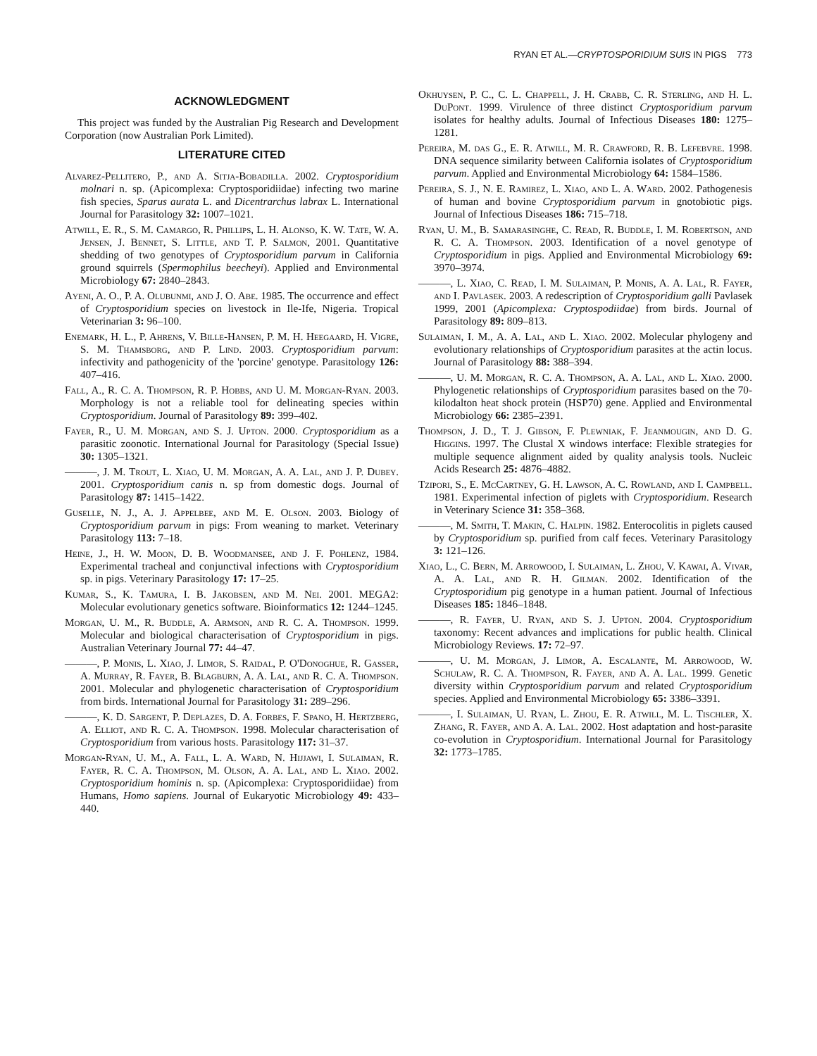RYAN ET AL.—CRYPTOSPORIDIUM SUIS IN PIGS 773
ACKNOWLEDGMENT
This project was funded by the Australian Pig Research and Development Corporation (now Australian Pork Limited).
LITERATURE CITED
Alvarez-Pellitero, P., and A. Sitja-Bobadilla. 2002. Cryptosporidium molnari n. sp. (Apicomplexa: Cryptosporidiidae) infecting two marine fish species, Sparus aurata L. and Dicentrarchus labrax L. International Journal for Parasitology 32: 1007–1021.
Atwill, E. R., S. M. Camargo, R. Phillips, L. H. Alonso, K. W. Tate, W. A. Jensen, J. Bennet, S. Little, and T. P. Salmon, 2001. Quantitative shedding of two genotypes of Cryptosporidium parvum in California ground squirrels (Spermophilus beecheyi). Applied and Environmental Microbiology 67: 2840–2843.
Ayeni, A. O., P. A. Olubunmi, and J. O. Abe. 1985. The occurrence and effect of Cryptosporidium species on livestock in Ile-Ife, Nigeria. Tropical Veterinarian 3: 96–100.
Enemark, H. L., P. Ahrens, V. Bille-Hansen, P. M. H. Heegaard, H. Vigre, S. M. Thamsborg, and P. Lind. 2003. Cryptosporidium parvum: infectivity and pathogenicity of the 'porcine' genotype. Parasitology 126: 407–416.
Fall, A., R. C. A. Thompson, R. P. Hobbs, and U. M. Morgan-Ryan. 2003. Morphology is not a reliable tool for delineating species within Cryptosporidium. Journal of Parasitology 89: 399–402.
Fayer, R., U. M. Morgan, and S. J. Upton. 2000. Cryptosporidium as a parasitic zoonotic. International Journal for Parasitology (Special Issue) 30: 1305–1321.
———, J. M. Trout, L. Xiao, U. M. Morgan, A. A. Lal, and J. P. Dubey. 2001. Cryptosporidium canis n. sp from domestic dogs. Journal of Parasitology 87: 1415–1422.
Guselle, N. J., A. J. Appelbee, and M. E. Olson. 2003. Biology of Cryptosporidium parvum in pigs: From weaning to market. Veterinary Parasitology 113: 7–18.
Heine, J., H. W. Moon, D. B. Woodmansee, and J. F. Pohlenz, 1984. Experimental tracheal and conjunctival infections with Cryptosporidium sp. in pigs. Veterinary Parasitology 17: 17–25.
Kumar, S., K. Tamura, I. B. Jakobsen, and M. Nei. 2001. MEGA2: Molecular evolutionary genetics software. Bioinformatics 12: 1244–1245.
Morgan, U. M., R. Buddle, A. Armson, and R. C. A. Thompson. 1999. Molecular and biological characterisation of Cryptosporidium in pigs. Australian Veterinary Journal 77: 44–47.
———, P. Monis, L. Xiao, J. Limor, S. Raidal, P. O'Donoghue, R. Gasser, A. Murray, R. Fayer, B. Blagburn, A. A. Lal, and R. C. A. Thompson. 2001. Molecular and phylogenetic characterisation of Cryptosporidium from birds. International Journal for Parasitology 31: 289–296.
———, K. D. Sargent, P. Deplazes, D. A. Forbes, F. Spano, H. Hertzberg, A. Elliot, and R. C. A. Thompson. 1998. Molecular characterisation of Cryptosporidium from various hosts. Parasitology 117: 31–37.
Morgan-Ryan, U. M., A. Fall, L. A. Ward, N. Hijjawi, I. Sulaiman, R. Fayer, R. C. A. Thompson, M. Olson, A. A. Lal, and L. Xiao. 2002. Cryptosporidium hominis n. sp. (Apicomplexa: Cryptosporidiidae) from Humans, Homo sapiens. Journal of Eukaryotic Microbiology 49: 433–440.
Okhuysen, P. C., C. L. Chappell, J. H. Crabb, C. R. Sterling, and H. L. DuPont. 1999. Virulence of three distinct Cryptosporidium parvum isolates for healthy adults. Journal of Infectious Diseases 180: 1275–1281.
Pereira, M. das G., E. R. Atwill, M. R. Crawford, R. B. Lefebvre. 1998. DNA sequence similarity between California isolates of Cryptosporidium parvum. Applied and Environmental Microbiology 64: 1584–1586.
Pereira, S. J., N. E. Ramirez, L. Xiao, and L. A. Ward. 2002. Pathogenesis of human and bovine Cryptosporidium parvum in gnotobiotic pigs. Journal of Infectious Diseases 186: 715–718.
Ryan, U. M., B. Samarasinghe, C. Read, R. Buddle, I. M. Robertson, and R. C. A. Thompson. 2003. Identification of a novel genotype of Cryptosporidium in pigs. Applied and Environmental Microbiology 69: 3970–3974.
———, L. Xiao, C. Read, I. M. Sulaiman, P. Monis, A. A. Lal, R. Fayer, and I. Pavlasek. 2003. A redescription of Cryptosporidium galli Pavlasek 1999, 2001 (Apicomplexa: Cryptospodiidae) from birds. Journal of Parasitology 89: 809–813.
Sulaiman, I. M., A. A. Lal, and L. Xiao. 2002. Molecular phylogeny and evolutionary relationships of Cryptosporidium parasites at the actin locus. Journal of Parasitology 88: 388–394.
———, U. M. Morgan, R. C. A. Thompson, A. A. Lal, and L. Xiao. 2000. Phylogenetic relationships of Cryptosporidium parasites based on the 70-kilodalton heat shock protein (HSP70) gene. Applied and Environmental Microbiology 66: 2385–2391.
Thompson, J. D., T. J. Gibson, F. Plewniak, F. Jeanmougin, and D. G. Higgins. 1997. The Clustal X windows interface: Flexible strategies for multiple sequence alignment aided by quality analysis tools. Nucleic Acids Research 25: 4876–4882.
Tzipori, S., E. McCartney, G. H. Lawson, A. C. Rowland, and I. Campbell. 1981. Experimental infection of piglets with Cryptosporidium. Research in Veterinary Science 31: 358–368.
———, M. Smith, T. Makin, C. Halpin. 1982. Enterocolitis in piglets caused by Cryptosporidium sp. purified from calf feces. Veterinary Parasitology 3: 121–126.
Xiao, L., C. Bern, M. Arrowood, I. Sulaiman, L. Zhou, V. Kawai, A. Vivar, A. A. Lal, and R. H. Gilman. 2002. Identification of the Cryptosporidium pig genotype in a human patient. Journal of Infectious Diseases 185: 1846–1848.
———, R. Fayer, U. Ryan, and S. J. Upton. 2004. Cryptosporidium taxonomy: Recent advances and implications for public health. Clinical Microbiology Reviews. 17: 72–97.
———, U. M. Morgan, J. Limor, A. Escalante, M. Arrowood, W. Schulaw, R. C. A. Thompson, R. Fayer, and A. A. Lal. 1999. Genetic diversity within Cryptosporidium parvum and related Cryptosporidium species. Applied and Environmental Microbiology 65: 3386–3391.
———, I. Sulaiman, U. Ryan, L. Zhou, E. R. Atwill, M. L. Tischler, X. Zhang, R. Fayer, and A. A. Lal. 2002. Host adaptation and host-parasite co-evolution in Cryptosporidium. International Journal for Parasitology 32: 1773–1785.